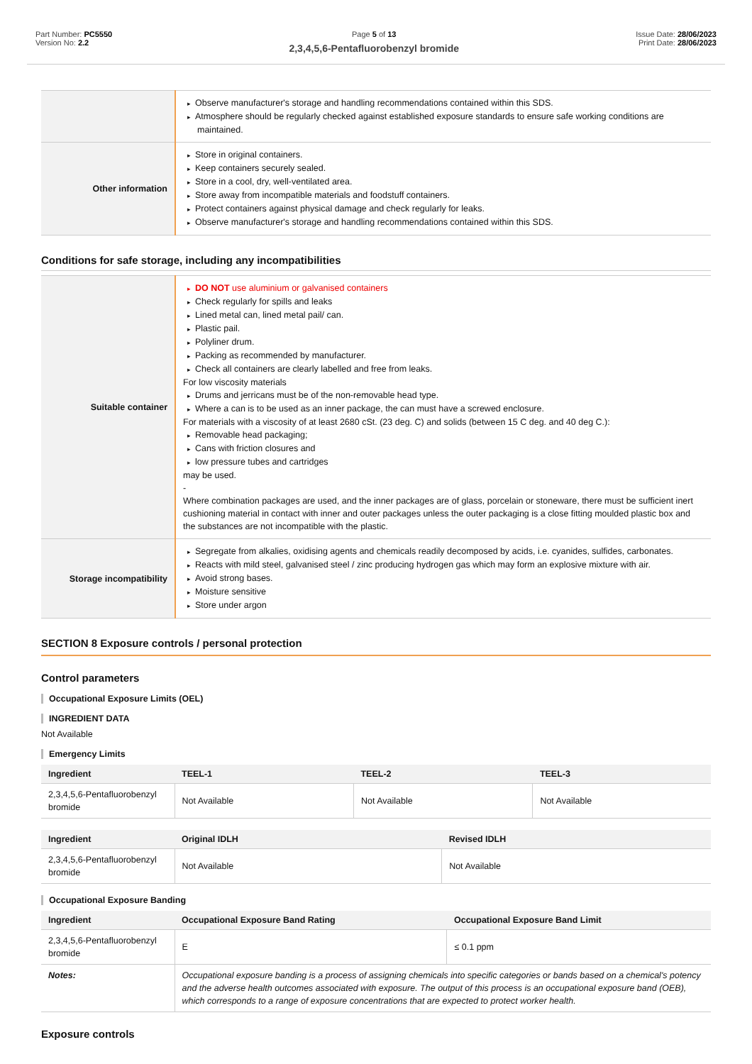Part Number: PC5550
Version No: 2.2
Page 5 of 13
2,3,4,5,6-Pentafluorobenzyl bromide
Issue Date: 28/06/2023
Print Date: 28/06/2023
| | Observe manufacturer's storage and handling recommendations contained within this SDS. Atmosphere should be regularly checked against established exposure standards to ensure safe working conditions are maintained. |
| Other information | Store in original containers. Keep containers securely sealed. Store in a cool, dry, well-ventilated area. Store away from incompatible materials and foodstuff containers. Protect containers against physical damage and check regularly for leaks. Observe manufacturer's storage and handling recommendations contained within this SDS. |
Conditions for safe storage, including any incompatibilities
| Suitable container | DO NOT use aluminium or galvanised containers Check regularly for spills and leaks Lined metal can, lined metal pail/ can. Plastic pail. Polyliner drum. Packing as recommended by manufacturer. Check all containers are clearly labelled and free from leaks. For low viscosity materials Drums and jerricans must be of the non-removable head type. Where a can is to be used as an inner package, the can must have a screwed enclosure. For materials with a viscosity of at least 2680 cSt. (23 deg. C) and solids (between 15 C deg. and 40 deg C.): Removable head packaging; Cans with friction closures and low pressure tubes and cartridges may be used. - Where combination packages are used, and the inner packages are of glass, porcelain or stoneware, there must be sufficient inert cushioning material in contact with inner and outer packages unless the outer packaging is a close fitting moulded plastic box and the substances are not incompatible with the plastic. |
| Storage incompatibility | Segregate from alkalies, oxidising agents and chemicals readily decomposed by acids, i.e. cyanides, sulfides, carbonates. Reacts with mild steel, galvanised steel / zinc producing hydrogen gas which may form an explosive mixture with air. Avoid strong bases. Moisture sensitive Store under argon |
SECTION 8 Exposure controls / personal protection
Control parameters
Occupational Exposure Limits (OEL)
INGREDIENT DATA
Not Available
Emergency Limits
| Ingredient | TEEL-1 | TEEL-2 | TEEL-3 |
| --- | --- | --- | --- |
| 2,3,4,5,6-Pentafluorobenzyl bromide | Not Available | Not Available | Not Available |
| Ingredient | Original IDLH | Revised IDLH |
| --- | --- | --- |
| 2,3,4,5,6-Pentafluorobenzyl bromide | Not Available | Not Available |
Occupational Exposure Banding
| Ingredient | Occupational Exposure Band Rating | Occupational Exposure Band Limit |
| --- | --- | --- |
| 2,3,4,5,6-Pentafluorobenzyl bromide | E | ≤ 0.1 ppm |
| Notes: | Occupational exposure banding is a process of assigning chemicals into specific categories or bands based on a chemical's potency and the adverse health outcomes associated with exposure. The output of this process is an occupational exposure band (OEB), which corresponds to a range of exposure concentrations that are expected to protect worker health. | |
Exposure controls